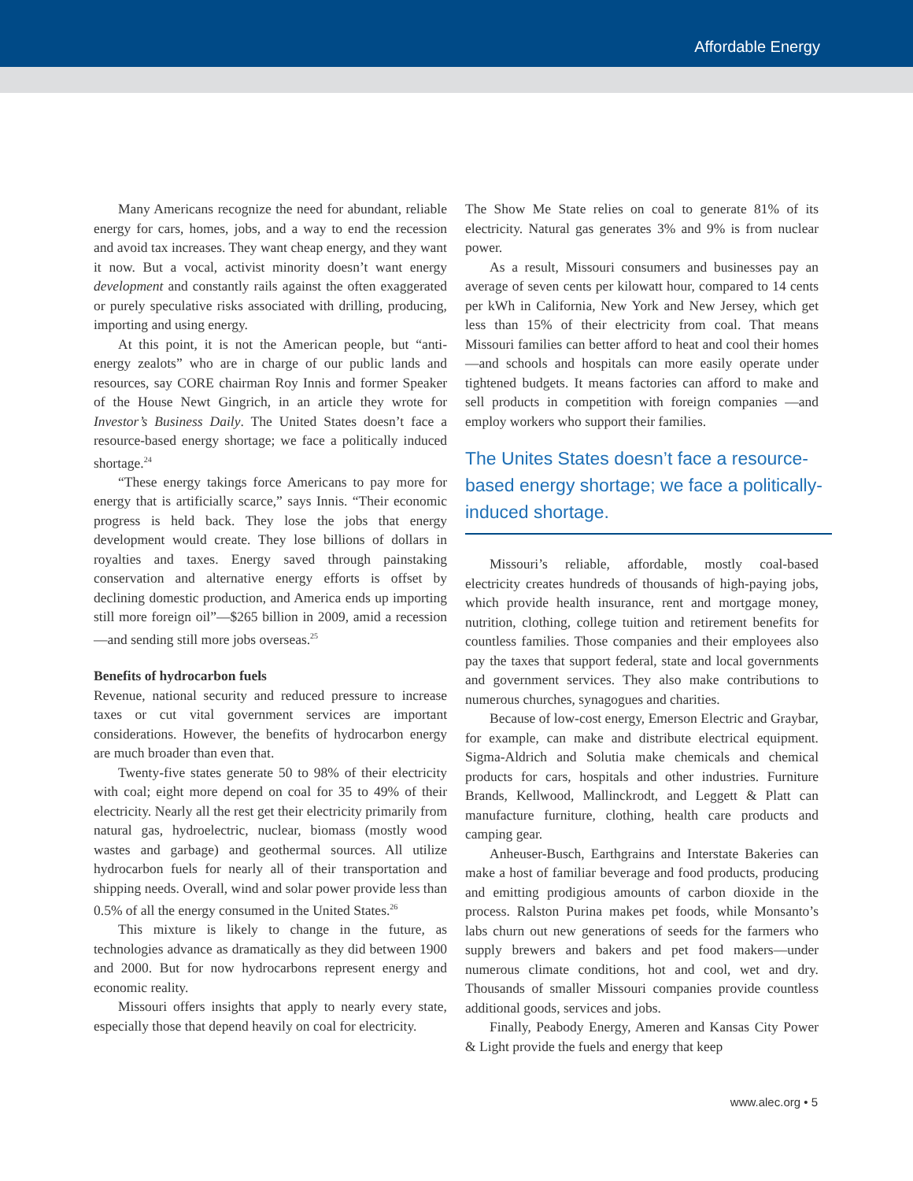Affordable Energy
Many Americans recognize the need for abundant, reliable energy for cars, homes, jobs, and a way to end the recession and avoid tax increases. They want cheap energy, and they want it now. But a vocal, activist minority doesn’t want energy development and constantly rails against the often exaggerated or purely speculative risks associated with drilling, producing, importing and using energy.
At this point, it is not the American people, but “anti-energy zealots” who are in charge of our public lands and resources, say CORE chairman Roy Innis and former Speaker of the House Newt Gingrich, in an article they wrote for Investor’s Business Daily. The United States doesn’t face a resource-based energy shortage; we face a politically induced shortage.<sup>24</sup>
“These energy takings force Americans to pay more for energy that is artificially scarce,” says Innis. “Their economic progress is held back. They lose the jobs that energy development would create. They lose billions of dollars in royalties and taxes. Energy saved through painstaking conservation and alternative energy efforts is offset by declining domestic production, and America ends up importing still more foreign oil”—$265 billion in 2009, amid a recession—and sending still more jobs overseas.<sup>25</sup>
Benefits of hydrocarbon fuels
Revenue, national security and reduced pressure to increase taxes or cut vital government services are important considerations. However, the benefits of hydrocarbon energy are much broader than even that.
Twenty-five states generate 50 to 98% of their electricity with coal; eight more depend on coal for 35 to 49% of their electricity. Nearly all the rest get their electricity primarily from natural gas, hydroelectric, nuclear, biomass (mostly wood wastes and garbage) and geothermal sources. All utilize hydrocarbon fuels for nearly all of their transportation and shipping needs. Overall, wind and solar power provide less than 0.5% of all the energy consumed in the United States.<sup>26</sup>
This mixture is likely to change in the future, as technologies advance as dramatically as they did between 1900 and 2000. But for now hydrocarbons represent energy and economic reality.
Missouri offers insights that apply to nearly every state, especially those that depend heavily on coal for electricity.
The Show Me State relies on coal to generate 81% of its electricity. Natural gas generates 3% and 9% is from nuclear power.
As a result, Missouri consumers and businesses pay an average of seven cents per kilowatt hour, compared to 14 cents per kWh in California, New York and New Jersey, which get less than 15% of their electricity from coal. That means Missouri families can better afford to heat and cool their homes—and schools and hospitals can more easily operate under tightened budgets. It means factories can afford to make and sell products in competition with foreign companies —and employ workers who support their families.
The Unites States doesn’t face a resource-based energy shortage; we face a politically-induced shortage.
Missouri’s reliable, affordable, mostly coal-based electricity creates hundreds of thousands of high-paying jobs, which provide health insurance, rent and mortgage money, nutrition, clothing, college tuition and retirement benefits for countless families. Those companies and their employees also pay the taxes that support federal, state and local governments and government services. They also make contributions to numerous churches, synagogues and charities.
Because of low-cost energy, Emerson Electric and Graybar, for example, can make and distribute electrical equipment. Sigma-Aldrich and Solutia make chemicals and chemical products for cars, hospitals and other industries. Furniture Brands, Kellwood, Mallinckrodt, and Leggett & Platt can manufacture furniture, clothing, health care products and camping gear.
Anheuser-Busch, Earthgrains and Interstate Bakeries can make a host of familiar beverage and food products, producing and emitting prodigious amounts of carbon dioxide in the process. Ralston Purina makes pet foods, while Monsanto’s labs churn out new generations of seeds for the farmers who supply brewers and bakers and pet food makers—under numerous climate conditions, hot and cool, wet and dry. Thousands of smaller Missouri companies provide countless additional goods, services and jobs.
Finally, Peabody Energy, Ameren and Kansas City Power & Light provide the fuels and energy that keep
www.alec.org • 5